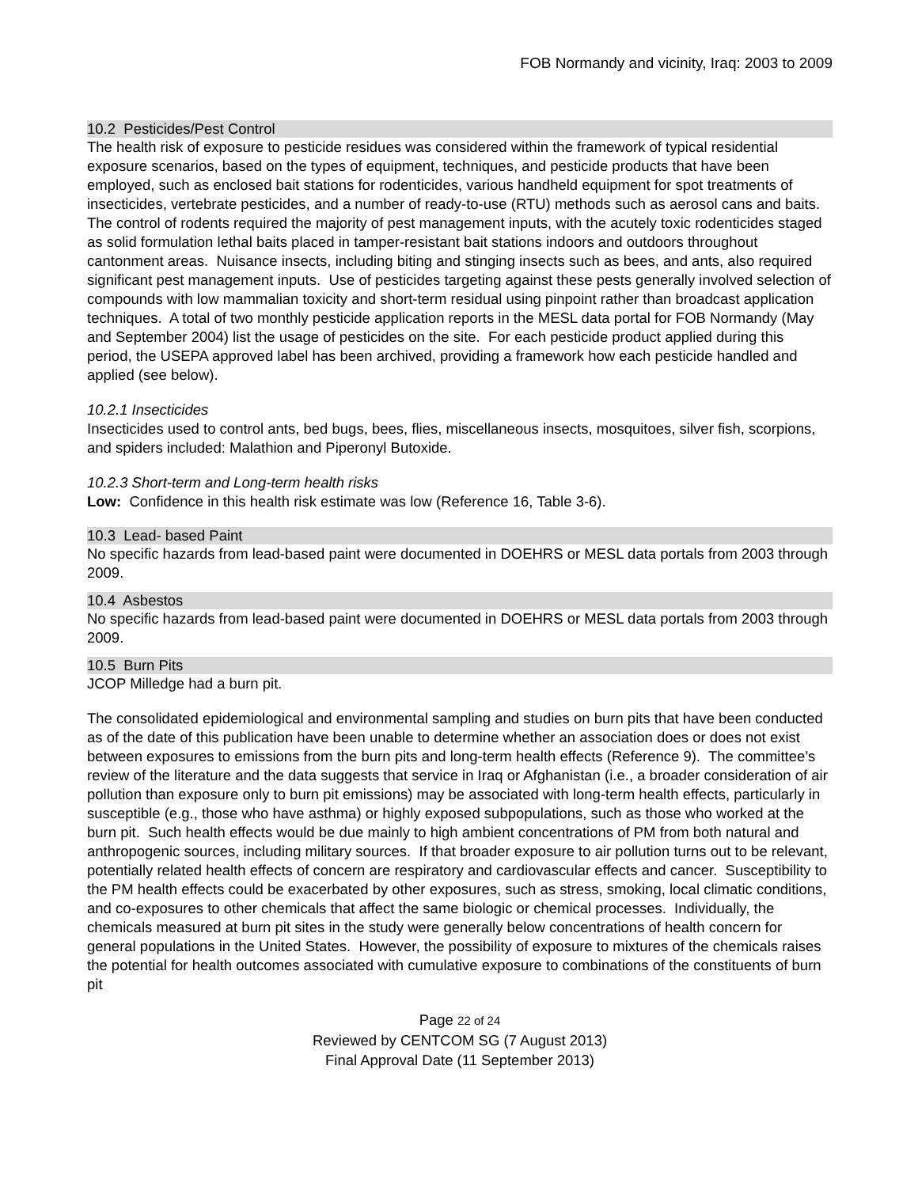FOB Normandy and vicinity, Iraq: 2003 to 2009
10.2 Pesticides/Pest Control
The health risk of exposure to pesticide residues was considered within the framework of typical residential exposure scenarios, based on the types of equipment, techniques, and pesticide products that have been employed, such as enclosed bait stations for rodenticides, various handheld equipment for spot treatments of insecticides, vertebrate pesticides, and a number of ready-to-use (RTU) methods such as aerosol cans and baits. The control of rodents required the majority of pest management inputs, with the acutely toxic rodenticides staged as solid formulation lethal baits placed in tamper-resistant bait stations indoors and outdoors throughout cantonment areas. Nuisance insects, including biting and stinging insects such as bees, and ants, also required significant pest management inputs. Use of pesticides targeting against these pests generally involved selection of compounds with low mammalian toxicity and short-term residual using pinpoint rather than broadcast application techniques. A total of two monthly pesticide application reports in the MESL data portal for FOB Normandy (May and September 2004) list the usage of pesticides on the site. For each pesticide product applied during this period, the USEPA approved label has been archived, providing a framework how each pesticide handled and applied (see below).
10.2.1 Insecticides
Insecticides used to control ants, bed bugs, bees, flies, miscellaneous insects, mosquitoes, silver fish, scorpions, and spiders included: Malathion and Piperonyl Butoxide.
10.2.3 Short-term and Long-term health risks
Low: Confidence in this health risk estimate was low (Reference 16, Table 3-6).
10.3 Lead- based Paint
No specific hazards from lead-based paint were documented in DOEHRS or MESL data portals from 2003 through 2009.
10.4 Asbestos
No specific hazards from lead-based paint were documented in DOEHRS or MESL data portals from 2003 through 2009.
10.5 Burn Pits
JCOP Milledge had a burn pit.
The consolidated epidemiological and environmental sampling and studies on burn pits that have been conducted as of the date of this publication have been unable to determine whether an association does or does not exist between exposures to emissions from the burn pits and long-term health effects (Reference 9). The committee’s review of the literature and the data suggests that service in Iraq or Afghanistan (i.e., a broader consideration of air pollution than exposure only to burn pit emissions) may be associated with long-term health effects, particularly in susceptible (e.g., those who have asthma) or highly exposed subpopulations, such as those who worked at the burn pit. Such health effects would be due mainly to high ambient concentrations of PM from both natural and anthropogenic sources, including military sources. If that broader exposure to air pollution turns out to be relevant, potentially related health effects of concern are respiratory and cardiovascular effects and cancer. Susceptibility to the PM health effects could be exacerbated by other exposures, such as stress, smoking, local climatic conditions, and co-exposures to other chemicals that affect the same biologic or chemical processes. Individually, the chemicals measured at burn pit sites in the study were generally below concentrations of health concern for general populations in the United States. However, the possibility of exposure to mixtures of the chemicals raises the potential for health outcomes associated with cumulative exposure to combinations of the constituents of burn pit
Page 22 of 24
Reviewed by CENTCOM SG (7 August 2013)
Final Approval Date (11 September 2013)